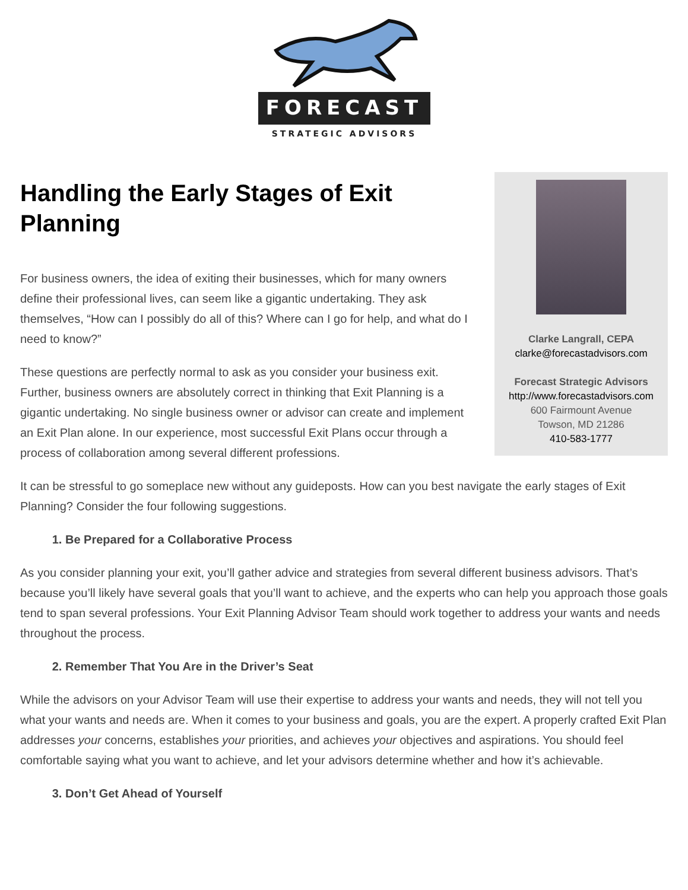FORECAST
STRATEGIC ADVISORS
Handling the Early Stages of Exit Planning
For business owners, the idea of exiting their businesses, which for many owners define their professional lives, can seem like a gigantic undertaking. They ask themselves, “How can I possibly do all of this? Where can I go for help, and what do I need to know?”
These questions are perfectly normal to ask as you consider your business exit. Further, business owners are absolutely correct in thinking that Exit Planning is a gigantic undertaking. No single business owner or advisor can create and implement an Exit Plan alone. In our experience, most successful Exit Plans occur through a process of collaboration among several different professions.
Clarke Langrall, CEPA
clarke@forecastadvisors.com
Forecast Strategic Advisors
http://www.forecastadvisors.com
600 Fairmount Avenue
Towson, MD 21286
410-583-1777
It can be stressful to go someplace new without any guideposts. How can you best navigate the early stages of Exit Planning? Consider the four following suggestions.
1. Be Prepared for a Collaborative Process
As you consider planning your exit, you’ll gather advice and strategies from several different business advisors. That’s because you’ll likely have several goals that you’ll want to achieve, and the experts who can help you approach those goals tend to span several professions. Your Exit Planning Advisor Team should work together to address your wants and needs throughout the process.
2. Remember That You Are in the Driver’s Seat
While the advisors on your Advisor Team will use their expertise to address your wants and needs, they will not tell you what your wants and needs are. When it comes to your business and goals, you are the expert. A properly crafted Exit Plan addresses your concerns, establishes your priorities, and achieves your objectives and aspirations. You should feel comfortable saying what you want to achieve, and let your advisors determine whether and how it’s achievable.
3. Don’t Get Ahead of Yourself